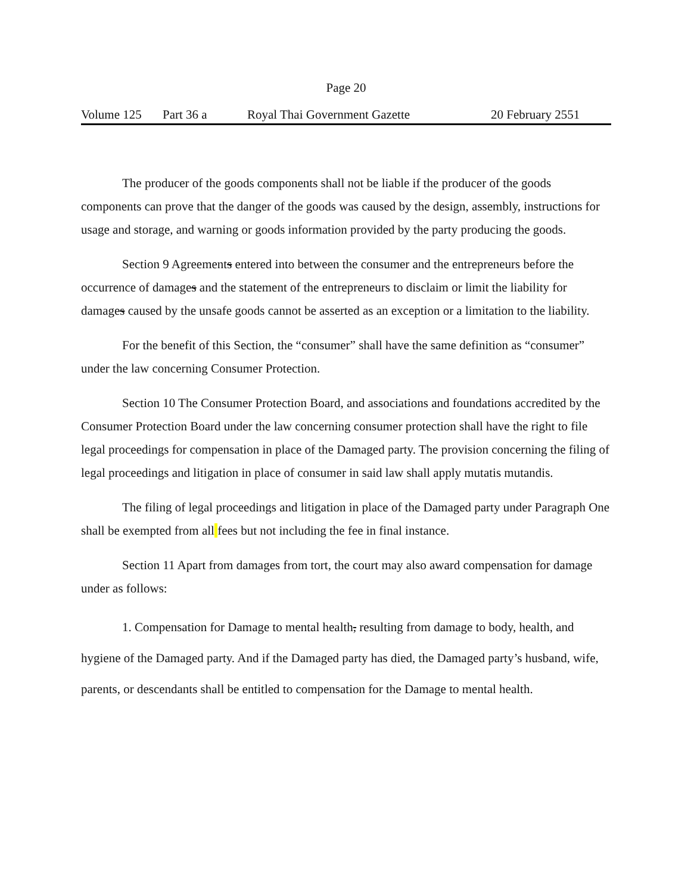Page 20
Volume 125 Part 36 a Royal Thai Government Gazette 20 February 2551
The producer of the goods components shall not be liable if the producer of the goods components can prove that the danger of the goods was caused by the design, assembly, instructions for usage and storage, and warning or goods information provided by the party producing the goods.
Section 9 Agreements entered into between the consumer and the entrepreneurs before the occurrence of damages and the statement of the entrepreneurs to disclaim or limit the liability for damages caused by the unsafe goods cannot be asserted as an exception or a limitation to the liability.
For the benefit of this Section, the “consumer” shall have the same definition as “consumer” under the law concerning Consumer Protection.
Section 10 The Consumer Protection Board, and associations and foundations accredited by the Consumer Protection Board under the law concerning consumer protection shall have the right to file legal proceedings for compensation in place of the Damaged party. The provision concerning the filing of legal proceedings and litigation in place of consumer in said law shall apply mutatis mutandis.
The filing of legal proceedings and litigation in place of the Damaged party under Paragraph One shall be exempted from all fees but not including the fee in final instance.
Section 11 Apart from damages from tort, the court may also award compensation for damage under as follows:
1. Compensation for Damage to mental health, resulting from damage to body, health, and hygiene of the Damaged party. And if the Damaged party has died, the Damaged party’s husband, wife, parents, or descendants shall be entitled to compensation for the Damage to mental health.